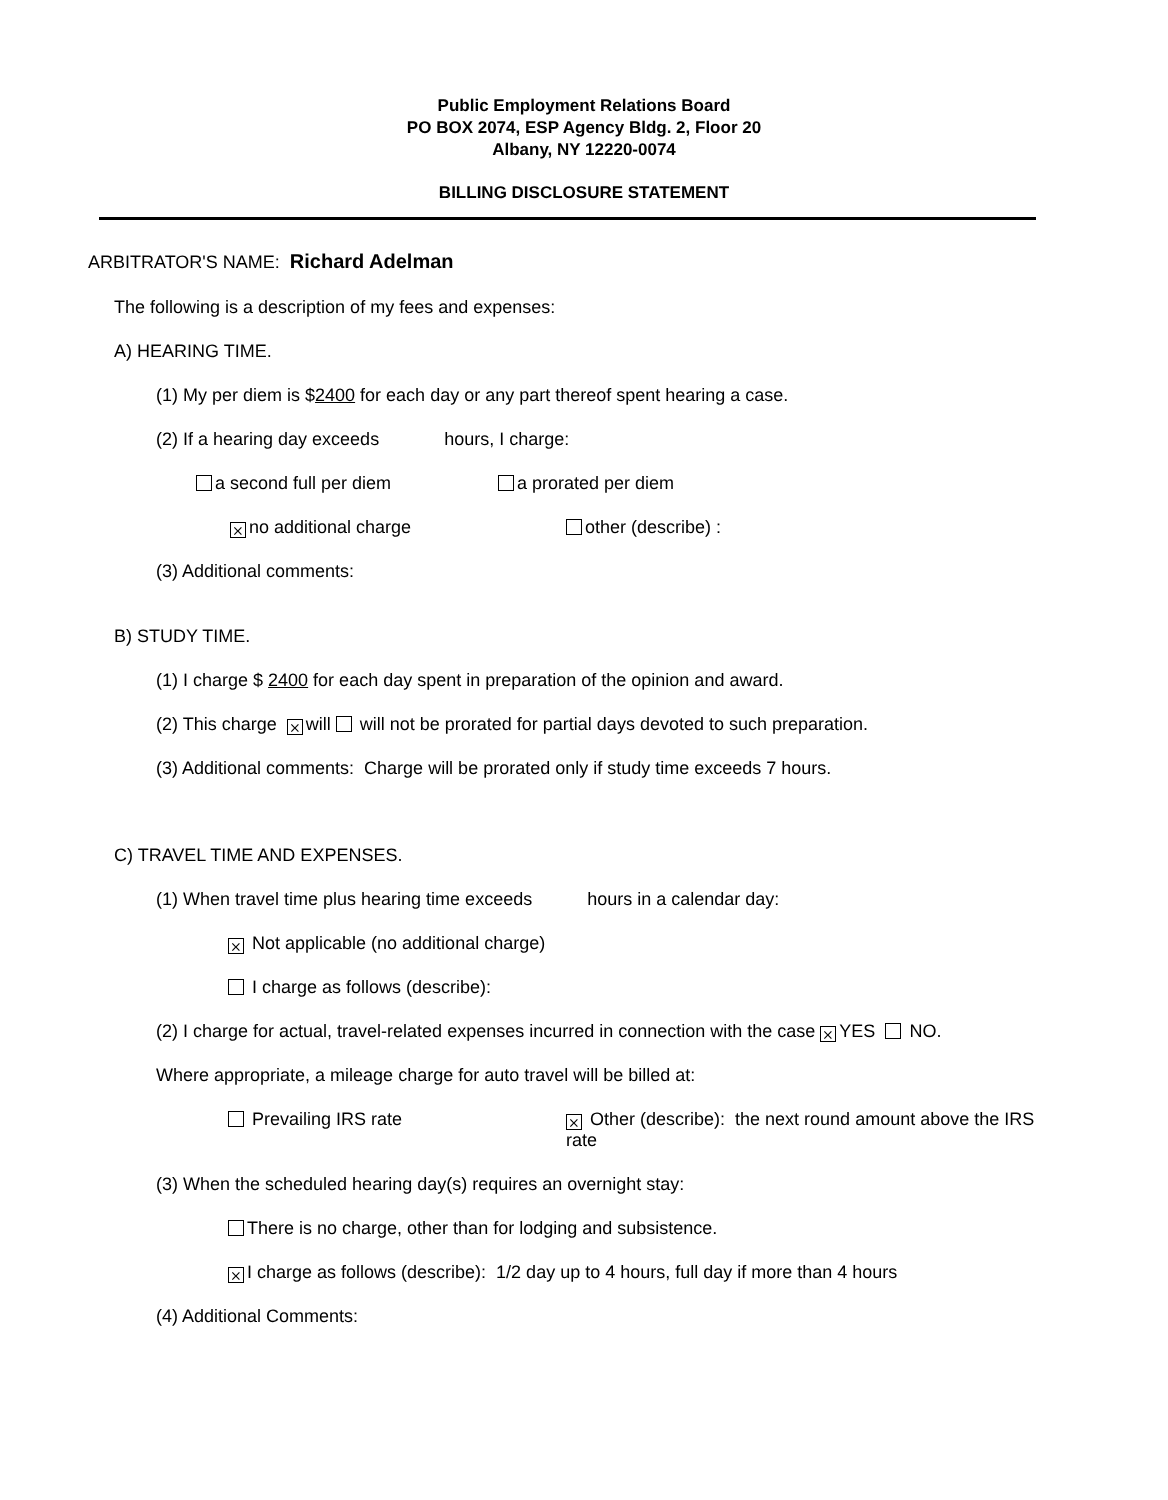Public Employment Relations Board
PO BOX 2074, ESP Agency Bldg. 2, Floor 20
Albany, NY 12220-0074
BILLING DISCLOSURE STATEMENT
ARBITRATOR'S NAME: Richard Adelman
The following is a description of my fees and expenses:
A) HEARING TIME.
(1) My per diem is $2400 for each day or any part thereof spent hearing a case.
(2) If a hearing day exceeds hours, I charge:
a second full per diem a prorated per diem
⨯ no additional charge other (describe) :
(3) Additional comments:
B) STUDY TIME.
(1) I charge $ 2400 for each day spent in preparation of the opinion and award.
(2) This charge ⨯ will will not be prorated for partial days devoted to such preparation.
(3) Additional comments: Charge will be prorated only if study time exceeds 7 hours.
C) TRAVEL TIME AND EXPENSES.
(1) When travel time plus hearing time exceeds hours in a calendar day:
⨯ Not applicable (no additional charge)
I charge as follows (describe):
(2) I charge for actual, travel-related expenses incurred in connection with the case ⨯ YES NO.
Where appropriate, a mileage charge for auto travel will be billed at:
Prevailing IRS rate ⨯ Other (describe): the next round amount above the IRS rate
(3) When the scheduled hearing day(s) requires an overnight stay:
There is no charge, other than for lodging and subsistence.
⨯ I charge as follows (describe): 1/2 day up to 4 hours, full day if more than 4 hours
(4) Additional Comments: